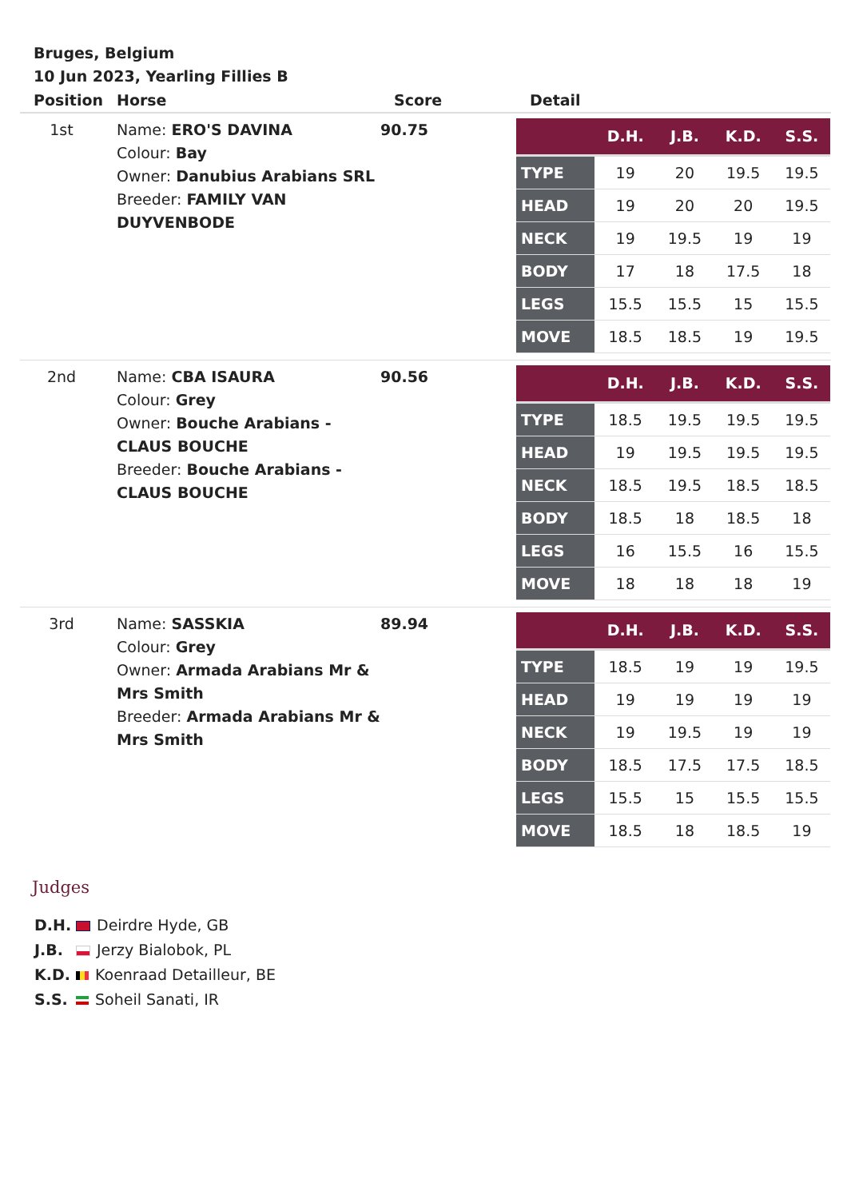Bruges, Belgium
10 Jun 2023, Yearling Fillies B
| Position | Horse | Score | Detail |
| --- | --- | --- | --- |
| 1st | Name: ERO'S DAVINA Colour: Bay Owner: Danubius Arabians SRL Breeder: FAMILY VAN DUYVENBODE | 90.75 | / / D.H. / J.B. / K.D. / S.S. / / --- / --- / --- / --- / --- / / TYPE / 19 / 20 / 19.5 / 19.5 / / HEAD / 19 / 20 / 20 / 19.5 / / NECK / 19 / 19.5 / 19 / 19 / / BODY / 17 / 18 / 17.5 / 18 / / LEGS / 15.5 / 15.5 / 15 / 15.5 / / MOVE / 18.5 / 18.5 / 19 / 19.5 / |
| 2nd | Name: CBA ISAURA Colour: Grey Owner: Bouche Arabians - CLAUS BOUCHE Breeder: Bouche Arabians - CLAUS BOUCHE | 90.56 | / / D.H. / J.B. / K.D. / S.S. / / --- / --- / --- / --- / --- / / TYPE / 18.5 / 19.5 / 19.5 / 19.5 / / HEAD / 19 / 19.5 / 19.5 / 19.5 / / NECK / 18.5 / 19.5 / 18.5 / 18.5 / / BODY / 18.5 / 18 / 18.5 / 18 / / LEGS / 16 / 15.5 / 16 / 15.5 / / MOVE / 18 / 18 / 18 / 19 / |
| 3rd | Name: SASSKIA Colour: Grey Owner: Armada Arabians Mr & Mrs Smith Breeder: Armada Arabians Mr & Mrs Smith | 89.94 | / / D.H. / J.B. / K.D. / S.S. / / --- / --- / --- / --- / --- / / TYPE / 18.5 / 19 / 19 / 19.5 / / HEAD / 19 / 19 / 19 / 19 / / NECK / 19 / 19.5 / 19 / 19 / / BODY / 18.5 / 17.5 / 17.5 / 18.5 / / LEGS / 15.5 / 15 / 15.5 / 15.5 / / MOVE / 18.5 / 18 / 18.5 / 19 / |
Judges
D.H. Deirdre Hyde, GB
J.B. Jerzy Bialobok, PL
K.D. Koenraad Detailleur, BE
S.S. Soheil Sanati, IR